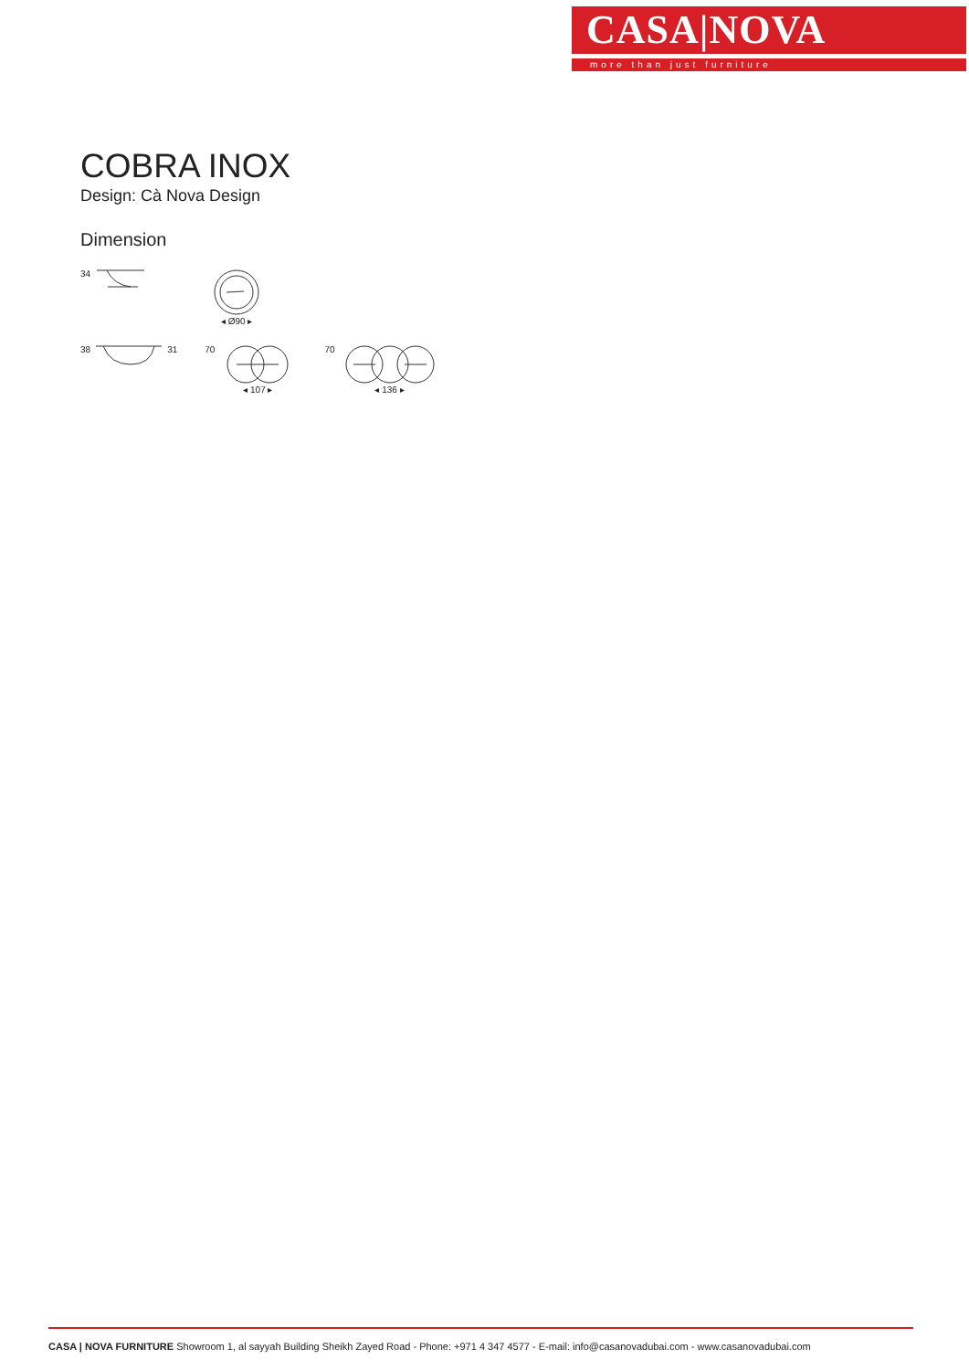CASA|NOVA
more than just furniture
COBRA INOX
Design: Cà Nova Design
Dimension
34 ◂ Ø90 ▸
38 31 70 ◂ 107 ▸ 70 ◂ 136 ▸
CASA | NOVA FURNITURE Showroom 1, al sayyah Building Sheikh Zayed Road - Phone: +971 4 347 4577 - E-mail: info@casanovadubai.com - www.casanovadubai.com